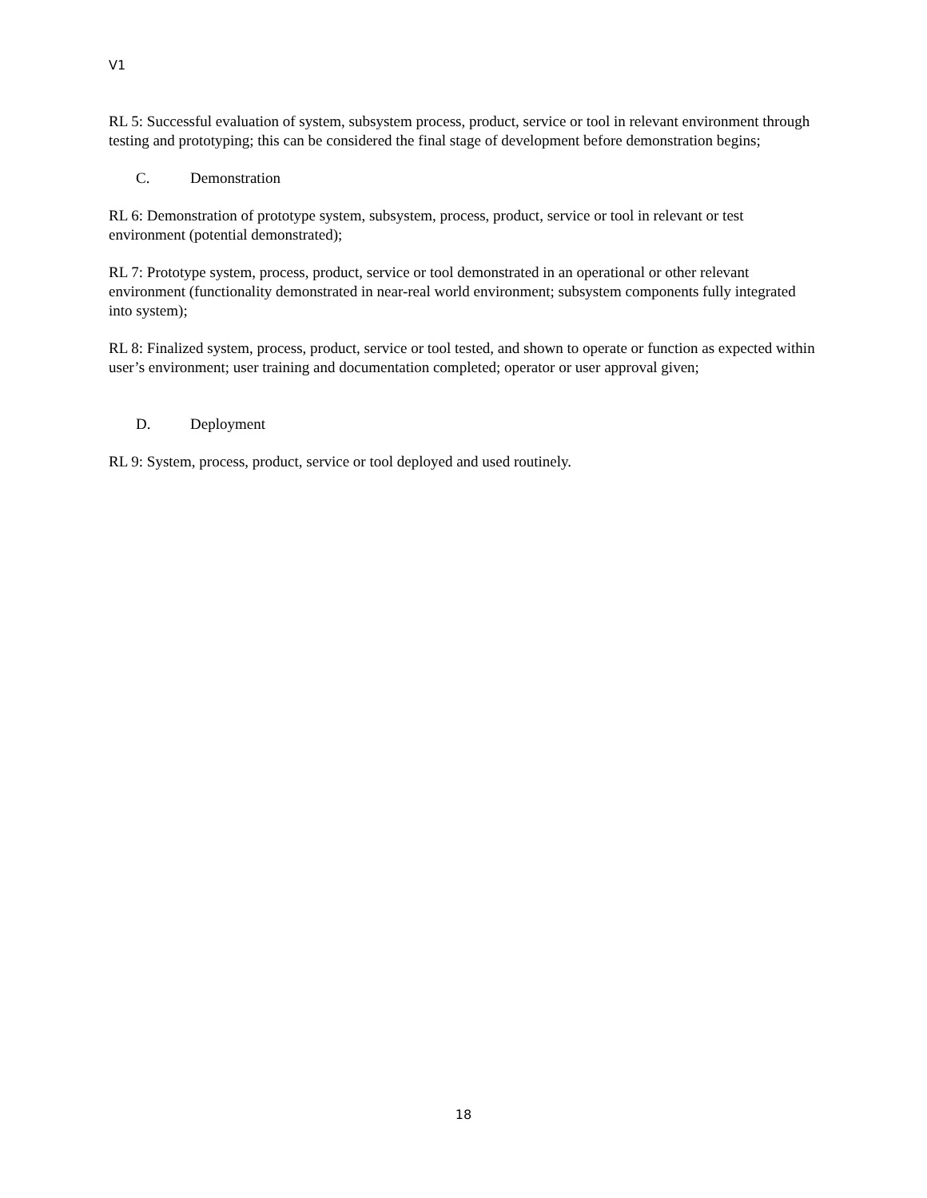V1
RL 5: Successful evaluation of system, subsystem process, product, service or tool in relevant environment through testing and prototyping; this can be considered the final stage of development before demonstration begins;
C. Demonstration
RL 6: Demonstration of prototype system, subsystem, process, product, service or tool in relevant or test environment (potential demonstrated);
RL 7: Prototype system, process, product, service or tool demonstrated in an operational or other relevant environment (functionality demonstrated in near-real world environment; subsystem components fully integrated into system);
RL 8: Finalized system, process, product, service or tool tested, and shown to operate or function as expected within user’s environment; user training and documentation completed; operator or user approval given;
D. Deployment
RL 9: System, process, product, service or tool deployed and used routinely.
18